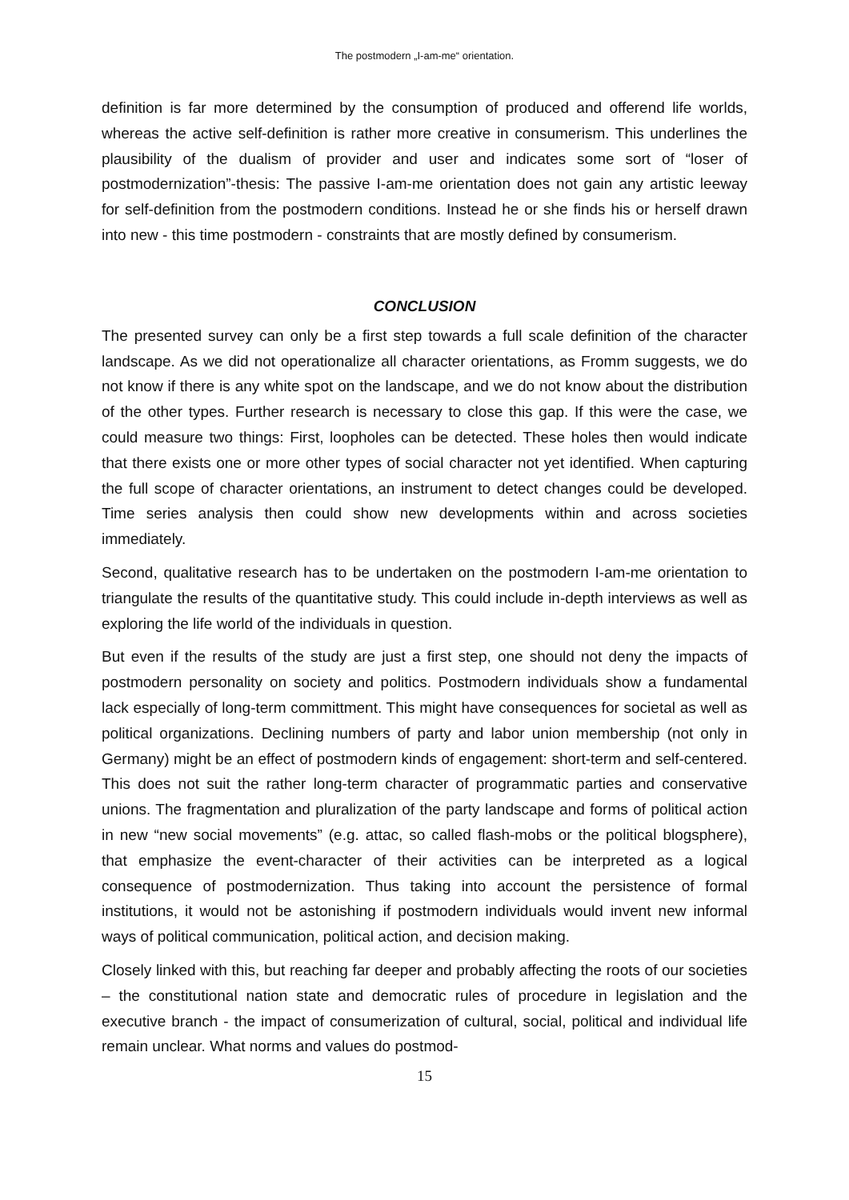The postmodern „I-am-me“ orientation.
definition is far more determined by the consumption of produced and offerend life worlds, whereas the active self-definition is rather more creative in consumerism. This underlines the plausibility of the dualism of provider and user and indicates some sort of “loser of postmodernization”-thesis: The passive I-am-me orientation does not gain any artistic leeway for self-definition from the postmodern conditions. Instead he or she finds his or herself drawn into new - this time postmodern - constraints that are mostly defined by consumerism.
CONCLUSION
The presented survey can only be a first step towards a full scale definition of the character landscape. As we did not operationalize all character orientations, as Fromm suggests, we do not know if there is any white spot on the landscape, and we do not know about the distribution of the other types. Further research is necessary to close this gap. If this were the case, we could measure two things: First, loopholes can be detected. These holes then would indicate that there exists one or more other types of social character not yet identified. When capturing the full scope of character orientations, an instrument to detect changes could be developed. Time series analysis then could show new developments within and across societies immediately.
Second, qualitative research has to be undertaken on the postmodern I-am-me orientation to triangulate the results of the quantitative study. This could include in-depth interviews as well as exploring the life world of the individuals in question.
But even if the results of the study are just a first step, one should not deny the impacts of postmodern personality on society and politics. Postmodern individuals show a fundamental lack especially of long-term committment. This might have consequences for societal as well as political organizations. Declining numbers of party and labor union membership (not only in Germany) might be an effect of postmodern kinds of engagement: short-term and self-centered. This does not suit the rather long-term character of programmatic parties and conservative unions. The fragmentation and pluralization of the party landscape and forms of political action in new “new social movements” (e.g. attac, so called flash-mobs or the political blogsphere), that emphasize the event-character of their activities can be interpreted as a logical consequence of postmodernization. Thus taking into account the persistence of formal institutions, it would not be astonishing if postmodern individuals would invent new informal ways of political communication, political action, and decision making.
Closely linked with this, but reaching far deeper and probably affecting the roots of our societies – the constitutional nation state and democratic rules of procedure in legislation and the executive branch - the impact of consumerization of cultural, social, political and individual life remain unclear. What norms and values do postmod-
15